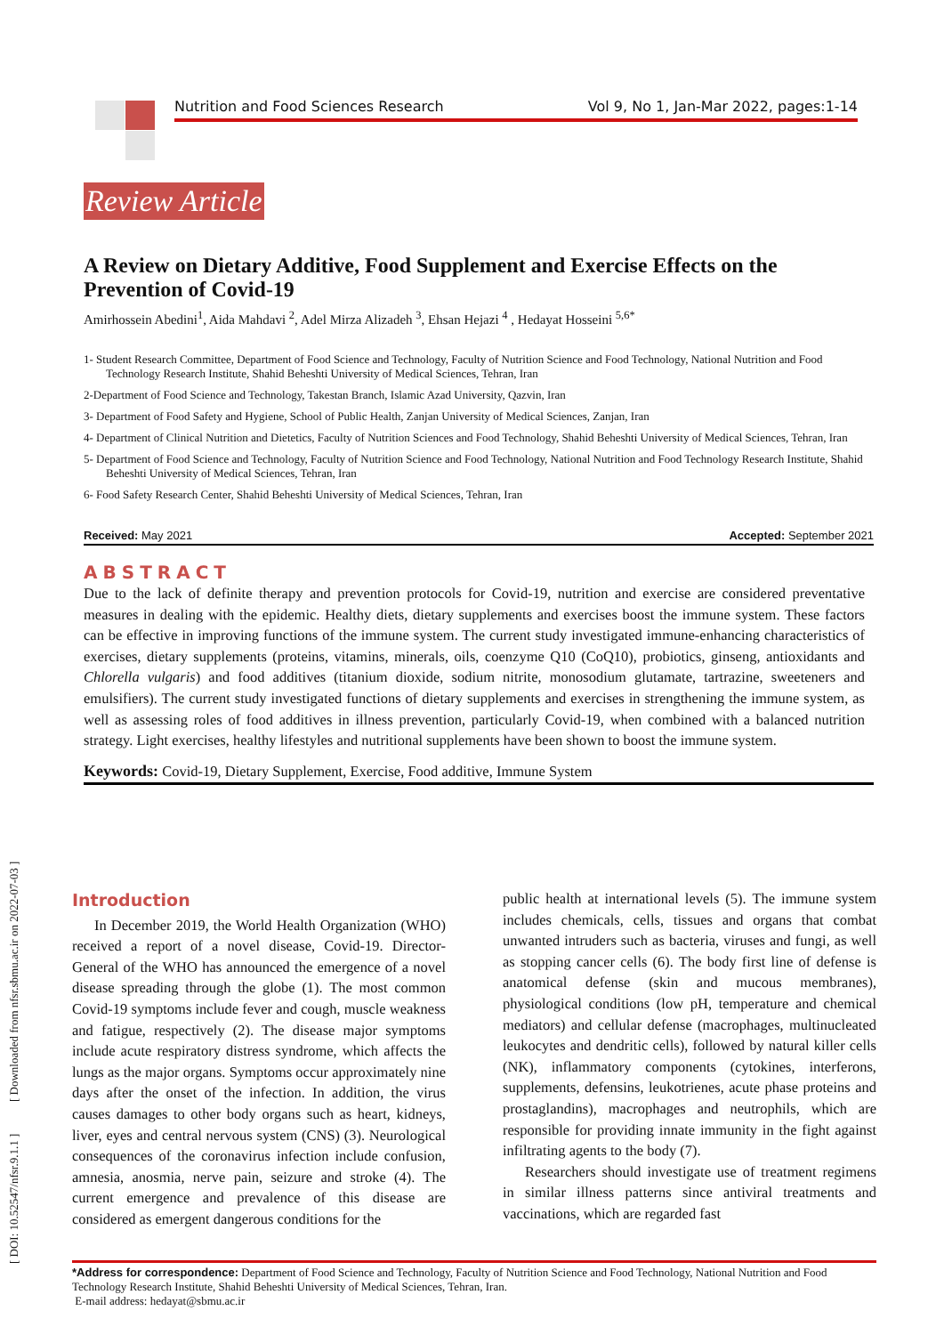[ DOI: 10.52547/nfsr.9.1.1 ] [ Downloaded from nfsr.sbmu.ac.ir on 2022-07-03 ]
Nutrition and Food Sciences Research Vol 9, No 1, Jan-Mar 2022, pages:1-14
Review Article
A Review on Dietary Additive, Food Supplement and Exercise Effects on the Prevention of Covid-19
Amirhossein Abedini<sup>1</sup>, Aida Mahdavi <sup>2</sup>, Adel Mirza Alizadeh <sup>3</sup>, Ehsan Hejazi <sup>4</sup> , Hedayat Hosseini <sup>5,6*</sup>
1- Student Research Committee, Department of Food Science and Technology, Faculty of Nutrition Science and Food Technology, National Nutrition and Food Technology Research Institute, Shahid Beheshti University of Medical Sciences, Tehran, Iran
2-Department of Food Science and Technology, Takestan Branch, Islamic Azad University, Qazvin, Iran
3- Department of Food Safety and Hygiene, School of Public Health, Zanjan University of Medical Sciences, Zanjan, Iran
4- Department of Clinical Nutrition and Dietetics, Faculty of Nutrition Sciences and Food Technology, Shahid Beheshti University of Medical Sciences, Tehran, Iran
5- Department of Food Science and Technology, Faculty of Nutrition Science and Food Technology, National Nutrition and Food Technology Research Institute, Shahid Beheshti University of Medical Sciences, Tehran, Iran
6- Food Safety Research Center, Shahid Beheshti University of Medical Sciences, Tehran, Iran
Received: May 2021 Accepted: September 2021
ABSTRACT
Due to the lack of definite therapy and prevention protocols for Covid-19, nutrition and exercise are considered preventative measures in dealing with the epidemic. Healthy diets, dietary supplements and exercises boost the immune system. These factors can be effective in improving functions of the immune system. The current study investigated immune-enhancing characteristics of exercises, dietary supplements (proteins, vitamins, minerals, oils, coenzyme Q10 (CoQ10), probiotics, ginseng, antioxidants and Chlorella vulgaris) and food additives (titanium dioxide, sodium nitrite, monosodium glutamate, tartrazine, sweeteners and emulsifiers). The current study investigated functions of dietary supplements and exercises in strengthening the immune system, as well as assessing roles of food additives in illness prevention, particularly Covid-19, when combined with a balanced nutrition strategy. Light exercises, healthy lifestyles and nutritional supplements have been shown to boost the immune system.
Keywords: Covid-19, Dietary Supplement, Exercise, Food additive, Immune System
Introduction
In December 2019, the World Health Organization (WHO) received a report of a novel disease, Covid-19. Director-General of the WHO has announced the emergence of a novel disease spreading through the globe (1). The most common Covid-19 symptoms include fever and cough, muscle weakness and fatigue, respectively (2). The disease major symptoms include acute respiratory distress syndrome, which affects the lungs as the major organs. Symptoms occur approximately nine days after the onset of the infection. In addition, the virus causes damages to other body organs such as heart, kidneys, liver, eyes and central nervous system (CNS) (3). Neurological consequences of the coronavirus infection include confusion, amnesia, anosmia, nerve pain, seizure and stroke (4). The current emergence and prevalence of this disease are considered as emergent dangerous conditions for the
public health at international levels (5). The immune system includes chemicals, cells, tissues and organs that combat unwanted intruders such as bacteria, viruses and fungi, as well as stopping cancer cells (6). The body first line of defense is anatomical defense (skin and mucous membranes), physiological conditions (low pH, temperature and chemical mediators) and cellular defense (macrophages, multinucleated leukocytes and dendritic cells), followed by natural killer cells (NK), inflammatory components (cytokines, interferons, supplements, defensins, leukotrienes, acute phase proteins and prostaglandins), macrophages and neutrophils, which are responsible for providing innate immunity in the fight against infiltrating agents to the body (7).
Researchers should investigate use of treatment regimens in similar illness patterns since antiviral treatments and vaccinations, which are regarded fast
*Address for correspondence: Department of Food Science and Technology, Faculty of Nutrition Science and Food Technology, National Nutrition and Food Technology Research Institute, Shahid Beheshti University of Medical Sciences, Tehran, Iran.
E-mail address: hedayat@sbmu.ac.ir